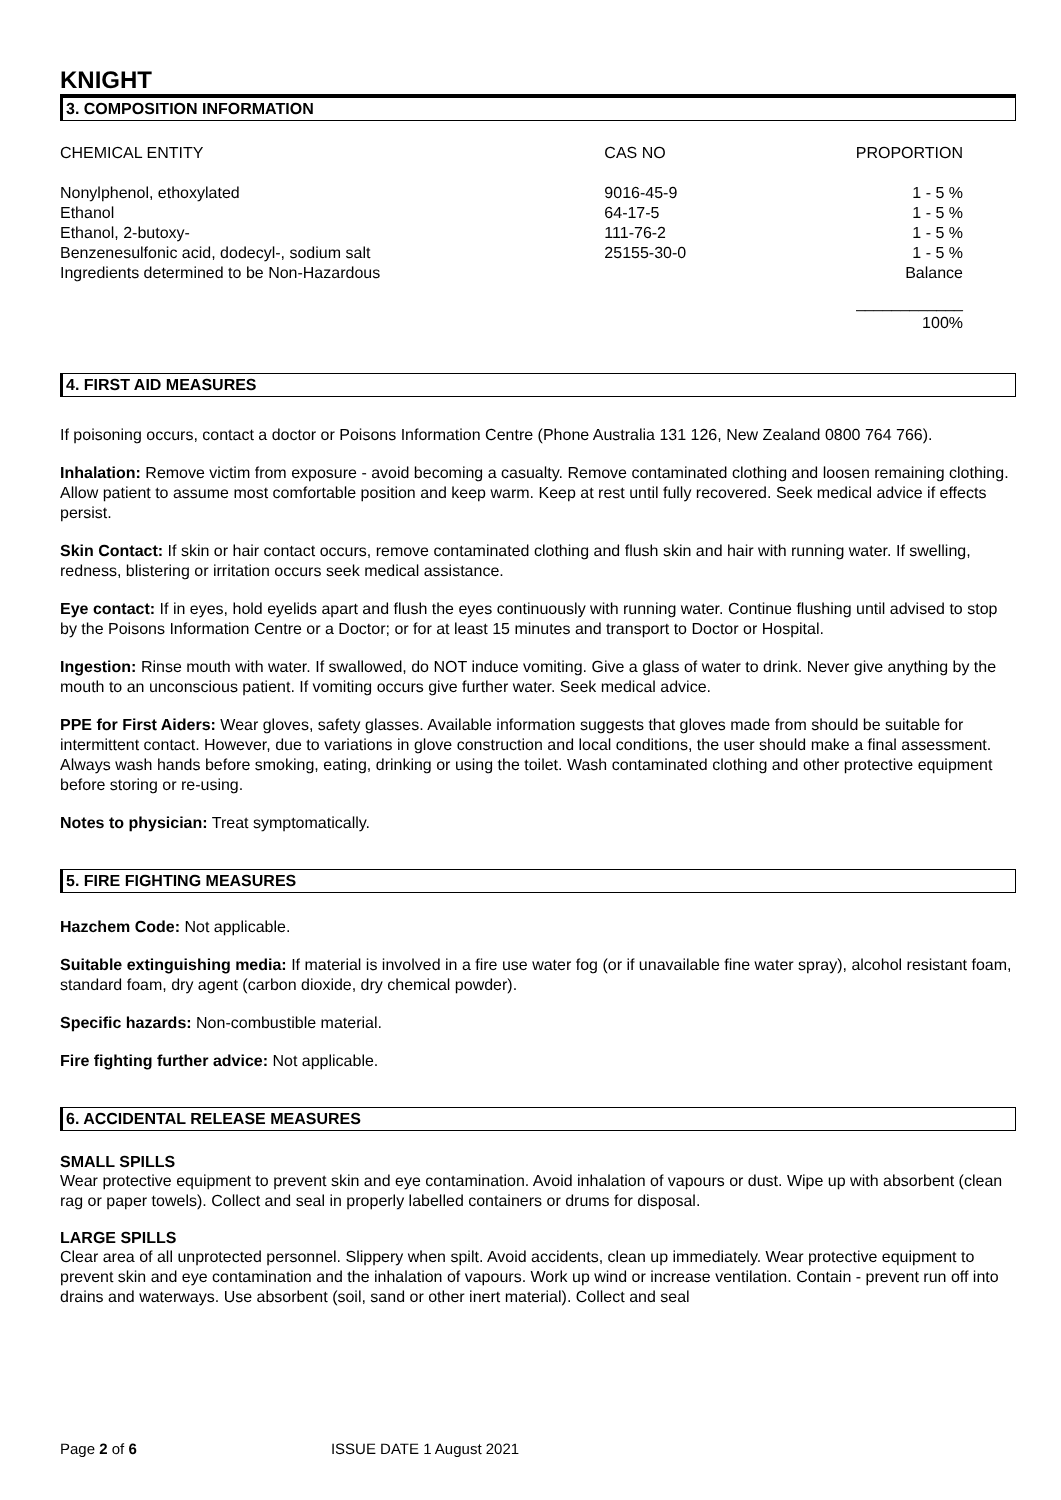KNIGHT
3. COMPOSITION INFORMATION
| CHEMICAL ENTITY | CAS NO | PROPORTION |
| Nonylphenol, ethoxylated | 9016-45-9 | 1 - 5 % |
| Ethanol | 64-17-5 | 1 - 5 % |
| Ethanol, 2-butoxy- | 111-76-2 | 1 - 5 % |
| Benzenesulfonic acid, dodecyl-, sodium salt | 25155-30-0 | 1 - 5 % |
| Ingredients determined to be Non-Hazardous | | Balance |
| | | ____________ 100% |
4. FIRST AID MEASURES
If poisoning occurs, contact a doctor or Poisons Information Centre (Phone Australia 131 126, New Zealand 0800 764 766).
Inhalation: Remove victim from exposure - avoid becoming a casualty. Remove contaminated clothing and loosen remaining clothing. Allow patient to assume most comfortable position and keep warm. Keep at rest until fully recovered. Seek medical advice if effects persist.
Skin Contact: If skin or hair contact occurs, remove contaminated clothing and flush skin and hair with running water. If swelling, redness, blistering or irritation occurs seek medical assistance.
Eye contact: If in eyes, hold eyelids apart and flush the eyes continuously with running water. Continue flushing until advised to stop by the Poisons Information Centre or a Doctor; or for at least 15 minutes and transport to Doctor or Hospital.
Ingestion: Rinse mouth with water. If swallowed, do NOT induce vomiting. Give a glass of water to drink. Never give anything by the mouth to an unconscious patient. If vomiting occurs give further water. Seek medical advice.
PPE for First Aiders: Wear gloves, safety glasses. Available information suggests that gloves made from should be suitable for intermittent contact. However, due to variations in glove construction and local conditions, the user should make a final assessment. Always wash hands before smoking, eating, drinking or using the toilet. Wash contaminated clothing and other protective equipment before storing or re-using.
Notes to physician: Treat symptomatically.
5. FIRE FIGHTING MEASURES
Hazchem Code: Not applicable.
Suitable extinguishing media: If material is involved in a fire use water fog (or if unavailable fine water spray), alcohol resistant foam, standard foam, dry agent (carbon dioxide, dry chemical powder).
Specific hazards: Non-combustible material.
Fire fighting further advice: Not applicable.
6. ACCIDENTAL RELEASE MEASURES
SMALL SPILLS
Wear protective equipment to prevent skin and eye contamination. Avoid inhalation of vapours or dust. Wipe up with absorbent (clean rag or paper towels). Collect and seal in properly labelled containers or drums for disposal.
LARGE SPILLS
Clear area of all unprotected personnel. Slippery when spilt. Avoid accidents, clean up immediately. Wear protective equipment to prevent skin and eye contamination and the inhalation of vapours. Work up wind or increase ventilation. Contain - prevent run off into drains and waterways. Use absorbent (soil, sand or other inert material). Collect and seal
Page 2 of 6 ISSUE DATE 1 August 2021